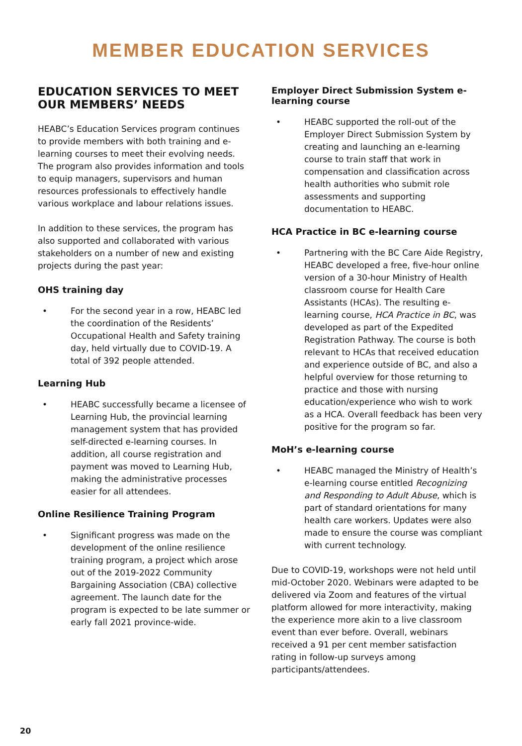MEMBER EDUCATION SERVICES
EDUCATION SERVICES TO MEET OUR MEMBERS’ NEEDS
HEABC’s Education Services program continues to provide members with both training and e-learning courses to meet their evolving needs. The program also provides information and tools to equip managers, supervisors and human resources professionals to effectively handle various workplace and labour relations issues.
In addition to these services, the program has also supported and collaborated with various stakeholders on a number of new and existing projects during the past year:
OHS training day
• For the second year in a row, HEABC led the coordination of the Residents’ Occupational Health and Safety training day, held virtually due to COVID-19. A total of 392 people attended.
Learning Hub
• HEABC successfully became a licensee of Learning Hub, the provincial learning management system that has provided self-directed e-learning courses. In addition, all course registration and payment was moved to Learning Hub, making the administrative processes easier for all attendees.
Online Resilience Training Program
• Significant progress was made on the development of the online resilience training program, a project which arose out of the 2019-2022 Community Bargaining Association (CBA) collective agreement. The launch date for the program is expected to be late summer or early fall 2021 province-wide.
Employer Direct Submission System e-learning course
• HEABC supported the roll-out of the Employer Direct Submission System by creating and launching an e-learning course to train staff that work in compensation and classification across health authorities who submit role assessments and supporting documentation to HEABC.
HCA Practice in BC e-learning course
• Partnering with the BC Care Aide Registry, HEABC developed a free, five-hour online version of a 30-hour Ministry of Health classroom course for Health Care Assistants (HCAs). The resulting e-learning course, HCA Practice in BC, was developed as part of the Expedited Registration Pathway. The course is both relevant to HCAs that received education and experience outside of BC, and also a helpful overview for those returning to practice and those with nursing education/experience who wish to work as a HCA. Overall feedback has been very positive for the program so far.
MoH’s e-learning course
• HEABC managed the Ministry of Health’s e-learning course entitled Recognizing and Responding to Adult Abuse, which is part of standard orientations for many health care workers. Updates were also made to ensure the course was compliant with current technology.
Due to COVID-19, workshops were not held until mid-October 2020. Webinars were adapted to be delivered via Zoom and features of the virtual platform allowed for more interactivity, making the experience more akin to a live classroom event than ever before. Overall, webinars received a 91 per cent member satisfaction rating in follow-up surveys among participants/attendees.
20